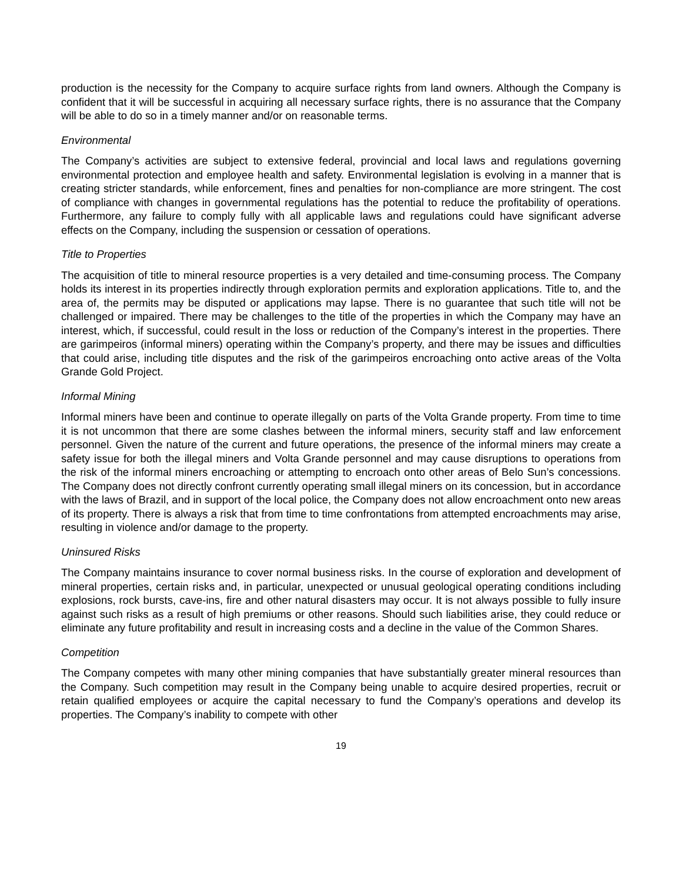production is the necessity for the Company to acquire surface rights from land owners. Although the Company is confident that it will be successful in acquiring all necessary surface rights, there is no assurance that the Company will be able to do so in a timely manner and/or on reasonable terms.
Environmental
The Company’s activities are subject to extensive federal, provincial and local laws and regulations governing environmental protection and employee health and safety. Environmental legislation is evolving in a manner that is creating stricter standards, while enforcement, fines and penalties for non-compliance are more stringent. The cost of compliance with changes in governmental regulations has the potential to reduce the profitability of operations. Furthermore, any failure to comply fully with all applicable laws and regulations could have significant adverse effects on the Company, including the suspension or cessation of operations.
Title to Properties
The acquisition of title to mineral resource properties is a very detailed and time-consuming process. The Company holds its interest in its properties indirectly through exploration permits and exploration applications. Title to, and the area of, the permits may be disputed or applications may lapse. There is no guarantee that such title will not be challenged or impaired. There may be challenges to the title of the properties in which the Company may have an interest, which, if successful, could result in the loss or reduction of the Company’s interest in the properties. There are garimpeiros (informal miners) operating within the Company’s property, and there may be issues and difficulties that could arise, including title disputes and the risk of the garimpeiros encroaching onto active areas of the Volta Grande Gold Project.
Informal Mining
Informal miners have been and continue to operate illegally on parts of the Volta Grande property. From time to time it is not uncommon that there are some clashes between the informal miners, security staff and law enforcement personnel. Given the nature of the current and future operations, the presence of the informal miners may create a safety issue for both the illegal miners and Volta Grande personnel and may cause disruptions to operations from the risk of the informal miners encroaching or attempting to encroach onto other areas of Belo Sun’s concessions. The Company does not directly confront currently operating small illegal miners on its concession, but in accordance with the laws of Brazil, and in support of the local police, the Company does not allow encroachment onto new areas of its property. There is always a risk that from time to time confrontations from attempted encroachments may arise, resulting in violence and/or damage to the property.
Uninsured Risks
The Company maintains insurance to cover normal business risks. In the course of exploration and development of mineral properties, certain risks and, in particular, unexpected or unusual geological operating conditions including explosions, rock bursts, cave-ins, fire and other natural disasters may occur. It is not always possible to fully insure against such risks as a result of high premiums or other reasons. Should such liabilities arise, they could reduce or eliminate any future profitability and result in increasing costs and a decline in the value of the Common Shares.
Competition
The Company competes with many other mining companies that have substantially greater mineral resources than the Company. Such competition may result in the Company being unable to acquire desired properties, recruit or retain qualified employees or acquire the capital necessary to fund the Company’s operations and develop its properties. The Company’s inability to compete with other
19